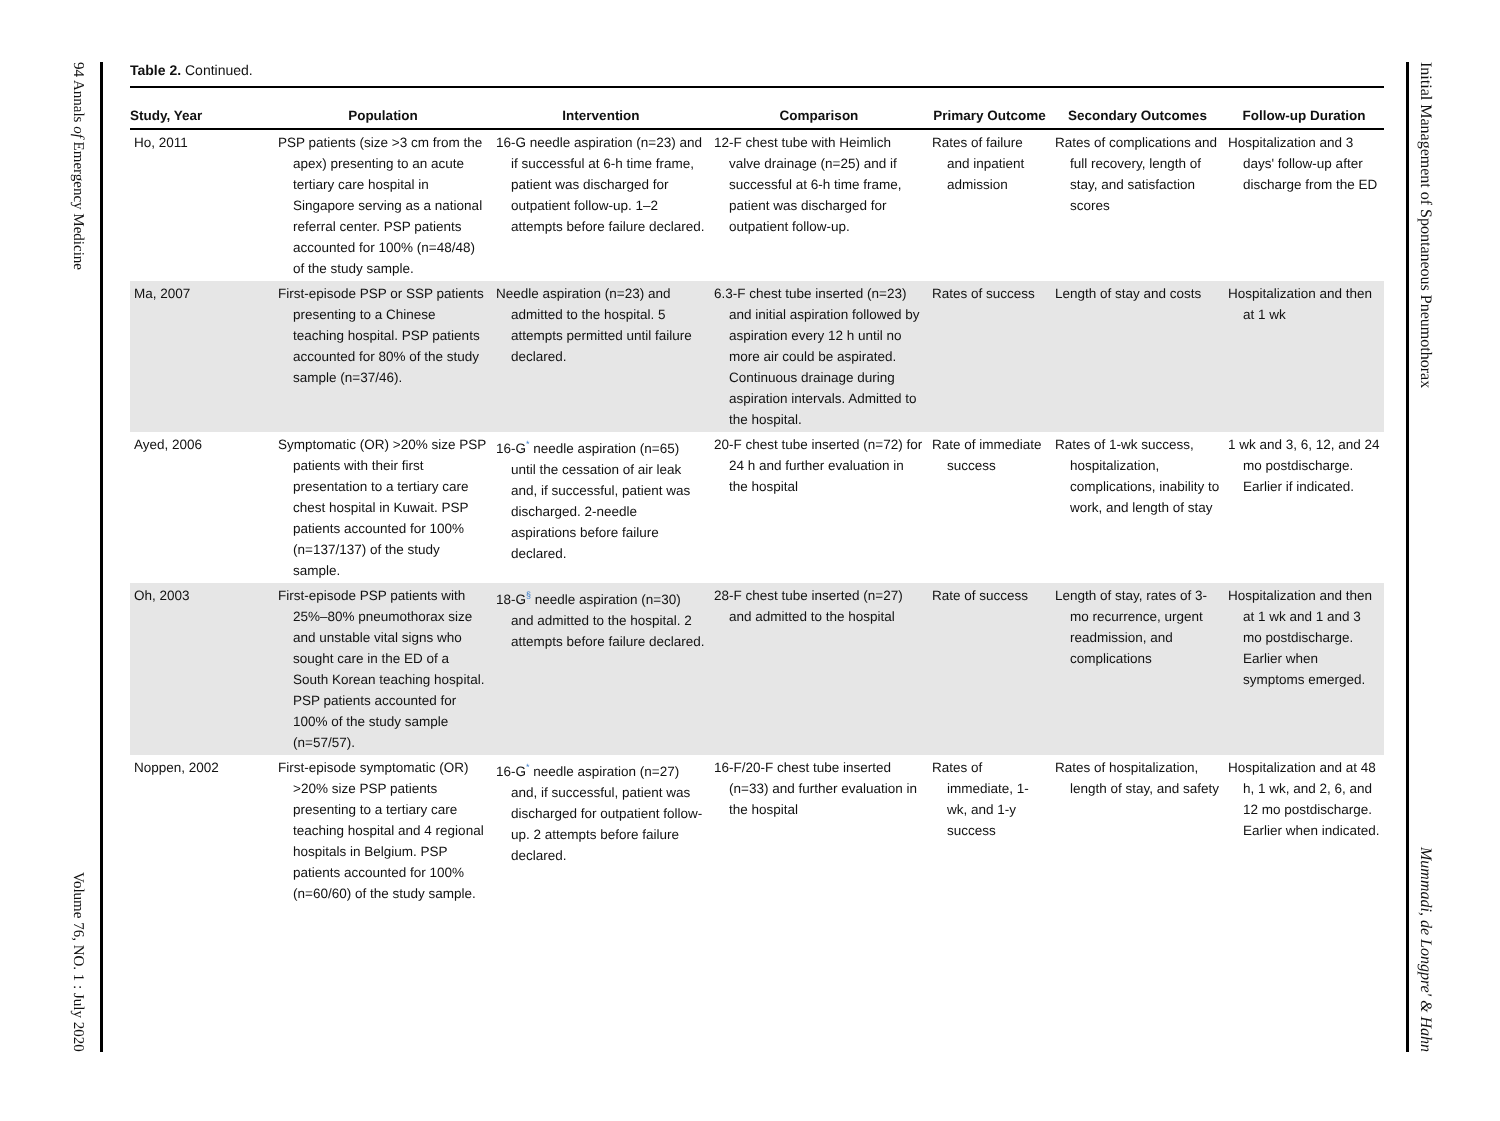94 Annals of Emergency Medicine Volume 76, NO. 1 : July 2020
Table 2. Continued.
| Study, Year | Population | Intervention | Comparison | Primary Outcome | Secondary Outcomes | Follow-up Duration |
| --- | --- | --- | --- | --- | --- | --- |
| Ho, 2011 | PSP patients (size >3 cm from the apex) presenting to an acute tertiary care hospital in Singapore serving as a national referral center. PSP patients accounted for 100% (n=48/48) of the study sample. | 16-G needle aspiration (n=23) and if successful at 6-h time frame, patient was discharged for outpatient follow-up. 1–2 attempts before failure declared. | 12-F chest tube with Heimlich valve drainage (n=25) and if successful at 6-h time frame, patient was discharged for outpatient follow-up. | Rates of failure and inpatient admission | Rates of complications and full recovery, length of stay, and satisfaction scores | Hospitalization and 3 days' follow-up after discharge from the ED |
| Ma, 2007 | First-episode PSP or SSP patients presenting to a Chinese teaching hospital. PSP patients accounted for 80% of the study sample (n=37/46). | Needle aspiration (n=23) and admitted to the hospital. 5 attempts permitted until failure declared. | 6.3-F chest tube inserted (n=23) and initial aspiration followed by aspiration every 12 h until no more air could be aspirated. Continuous drainage during aspiration intervals. Admitted to the hospital. | Rates of success | Length of stay and costs | Hospitalization and then at 1 wk |
| Ayed, 2006 | Symptomatic (OR) >20% size PSP patients with their first presentation to a tertiary care chest hospital in Kuwait. PSP patients accounted for 100% (n=137/137) of the study sample. | 16-G<sup>*</sup> needle aspiration (n=65) until the cessation of air leak and, if successful, patient was discharged. 2-needle aspirations before failure declared. | 20-F chest tube inserted (n=72) for 24 h and further evaluation in the hospital | Rate of immediate success | Rates of 1-wk success, hospitalization, complications, inability to work, and length of stay | 1 wk and 3, 6, 12, and 24 mo postdischarge. Earlier if indicated. |
| Oh, 2003 | First-episode PSP patients with 25%–80% pneumothorax size and unstable vital signs who sought care in the ED of a South Korean teaching hospital. PSP patients accounted for 100% of the study sample (n=57/57). | 18-G<sup>§</sup> needle aspiration (n=30) and admitted to the hospital. 2 attempts before failure declared. | 28-F chest tube inserted (n=27) and admitted to the hospital | Rate of success | Length of stay, rates of 3-mo recurrence, urgent readmission, and complications | Hospitalization and then at 1 wk and 1 and 3 mo postdischarge. Earlier when symptoms emerged. |
| Noppen, 2002 | First-episode symptomatic (OR) >20% size PSP patients presenting to a tertiary care teaching hospital and 4 regional hospitals in Belgium. PSP patients accounted for 100% (n=60/60) of the study sample. | 16-G<sup>*</sup> needle aspiration (n=27) and, if successful, patient was discharged for outpatient follow-up. 2 attempts before failure declared. | 16-F/20-F chest tube inserted (n=33) and further evaluation in the hospital | Rates of immediate, 1-wk, and 1-y success | Rates of hospitalization, length of stay, and safety | Hospitalization and at 48 h, 1 wk, and 2, 6, and 12 mo postdischarge. Earlier when indicated. |
Initial Management of Spontaneous Pneumothorax Mummadi, de Longpre' & Hahn